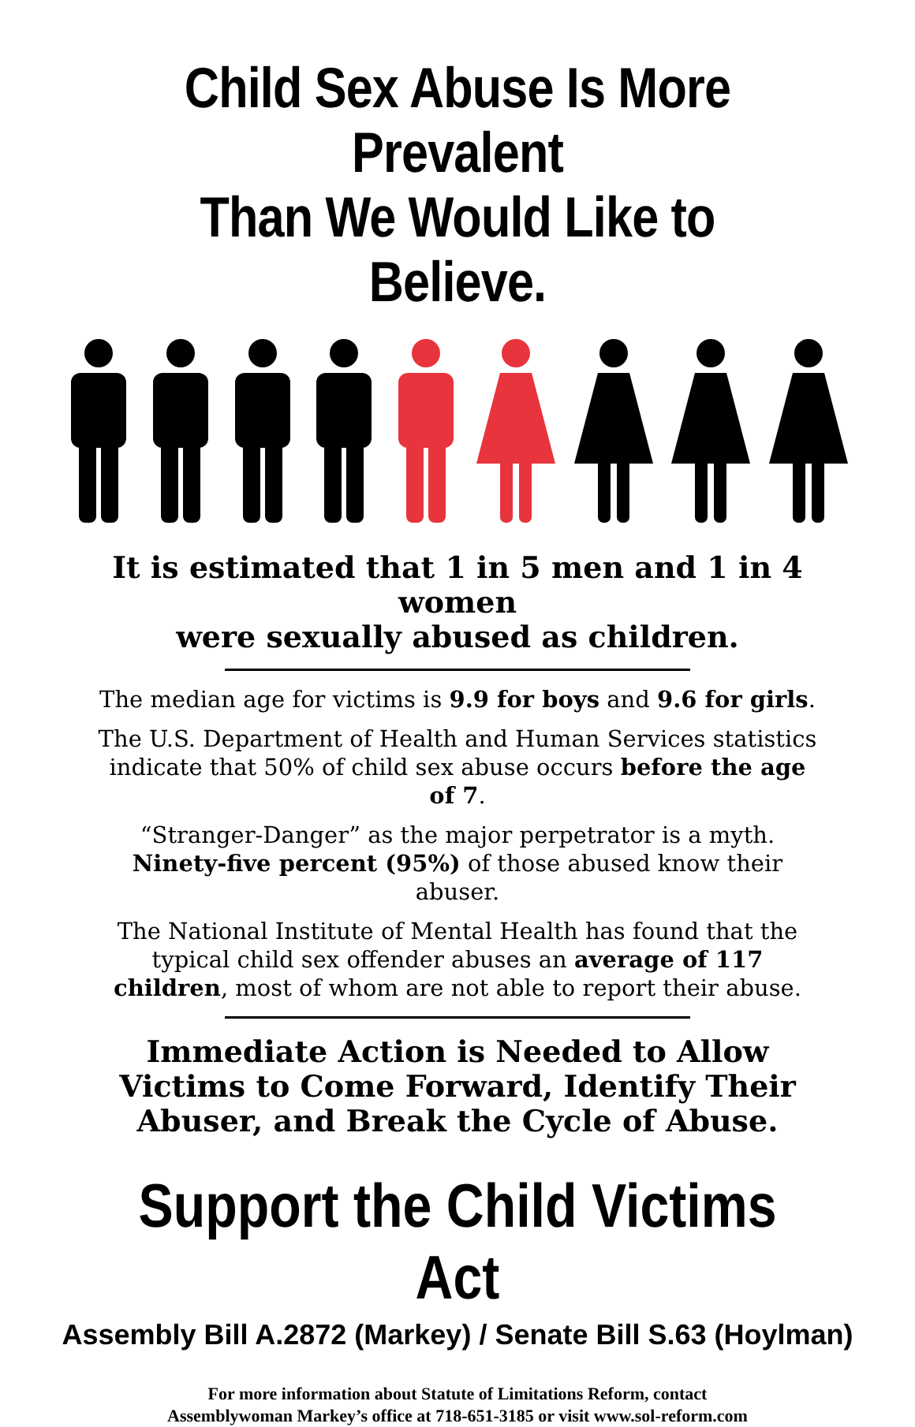Child Sex Abuse Is More Prevalent
Than We Would Like to Believe.
It is estimated that 1 in 5 men and 1 in 4 women
were sexually abused as children.
The median age for victims is 9.9 for boys and 9.6 for girls.
The U.S. Department of Health and Human Services statistics indicate that 50% of child sex abuse occurs before the age of 7.
“Stranger-Danger” as the major perpetrator is a myth.
Ninety-five percent (95%) of those abused know their abuser.
The National Institute of Mental Health has found that the typical child sex offender abuses an average of 117 children, most of whom are not able to report their abuse.
Immediate Action is Needed to Allow Victims to Come Forward, Identify Their Abuser, and Break the Cycle of Abuse.
Support the Child Victims Act
Assembly Bill A.2872 (Markey) / Senate Bill S.63 (Hoylman)
For more information about Statute of Limitations Reform, contact
Assemblywoman Markey’s office at 718-651-3185 or visit www.sol-reform.com